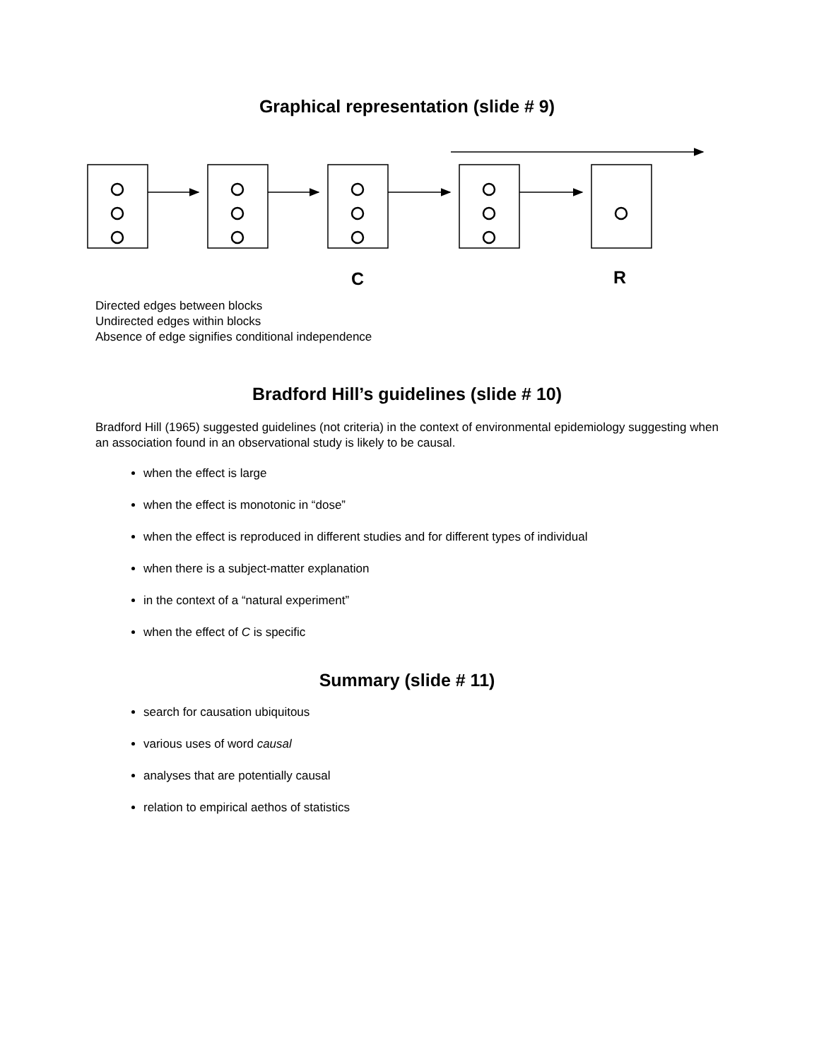Graphical representation (slide # 9)
C
R
Directed edges between blocks
Undirected edges within blocks
Absence of edge signifies conditional independence
Bradford Hill’s guidelines (slide # 10)
Bradford Hill (1965) suggested guidelines (not criteria) in the context of environmental epidemiology suggesting when an association found in an observational study is likely to be causal.
when the effect is large
when the effect is monotonic in “dose”
when the effect is reproduced in different studies and for different types of individual
when there is a subject-matter explanation
in the context of a “natural experiment”
when the effect of C is specific
Summary (slide # 11)
search for causation ubiquitous
various uses of word causal
analyses that are potentially causal
relation to empirical aethos of statistics